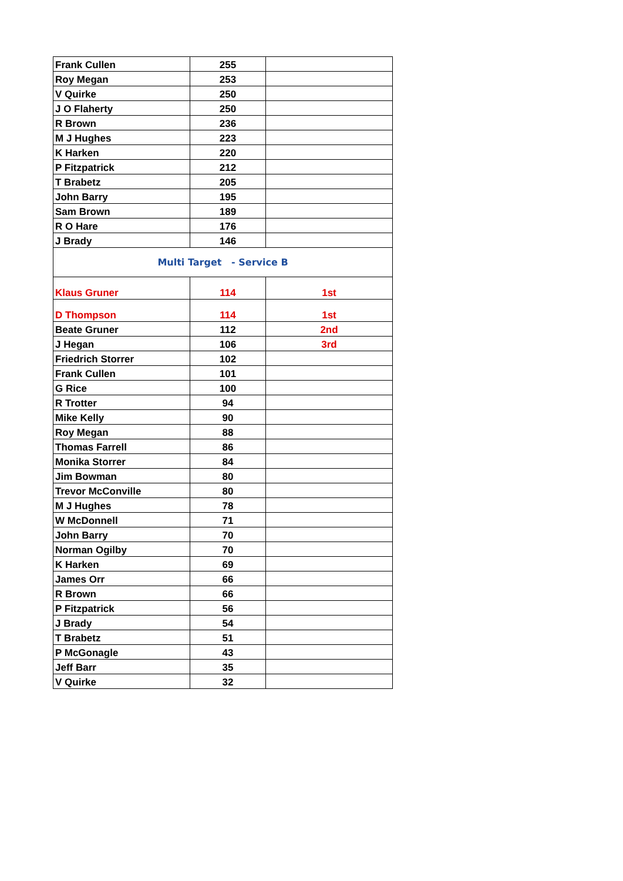| Frank Cullen | 255 | |
| Roy Megan | 253 | |
| V Quirke | 250 | |
| J O Flaherty | 250 | |
| R Brown | 236 | |
| M J Hughes | 223 | |
| K Harken | 220 | |
| P Fitzpatrick | 212 | |
| T Brabetz | 205 | |
| John Barry | 195 | |
| Sam Brown | 189 | |
| R O Hare | 176 | |
| J Brady | 146 | |
| Multi Target - Service B | | |
| Klaus Gruner | 114 | 1st |
| D Thompson | 114 | 1st |
| Beate Gruner | 112 | 2nd |
| J Hegan | 106 | 3rd |
| Friedrich Storrer | 102 | |
| Frank Cullen | 101 | |
| G Rice | 100 | |
| R Trotter | 94 | |
| Mike Kelly | 90 | |
| Roy Megan | 88 | |
| Thomas Farrell | 86 | |
| Monika Storrer | 84 | |
| Jim Bowman | 80 | |
| Trevor McConville | 80 | |
| M J Hughes | 78 | |
| W McDonnell | 71 | |
| John Barry | 70 | |
| Norman Ogilby | 70 | |
| K Harken | 69 | |
| James Orr | 66 | |
| R Brown | 66 | |
| P Fitzpatrick | 56 | |
| J Brady | 54 | |
| T Brabetz | 51 | |
| P McGonagle | 43 | |
| Jeff Barr | 35 | |
| V Quirke | 32 | |